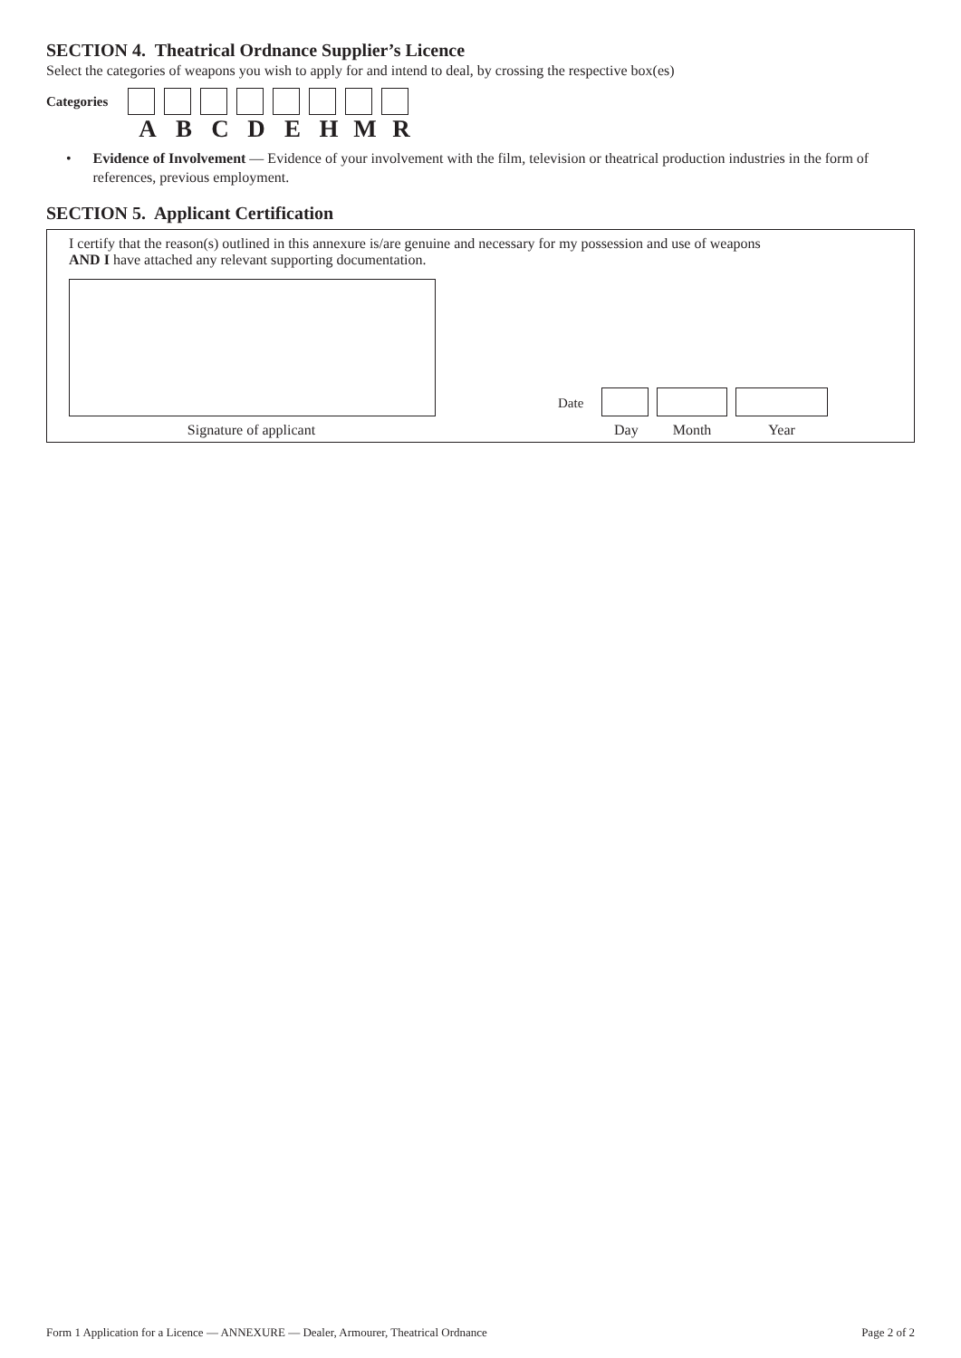SECTION 4. Theatrical Ordnance Supplier’s Licence
Select the categories of weapons you wish to apply for and intend to deal, by crossing the respective box(es)
Categories
A B C D E H M R
• Evidence of Involvement — Evidence of your involvement with the film, television or theatrical production industries in the form of references, previous employment.
SECTION 5. Applicant Certification
I certify that the reason(s) outlined in this annexure is/are genuine and necessary for my possession and use of weapons
AND I have attached any relevant supporting documentation.
Date
Signature of applicant Day Month Year
Form 1 Application for a Licence — ANNEXURE — Dealer, Armourer, Theatrical Ordnance Page 2 of 2